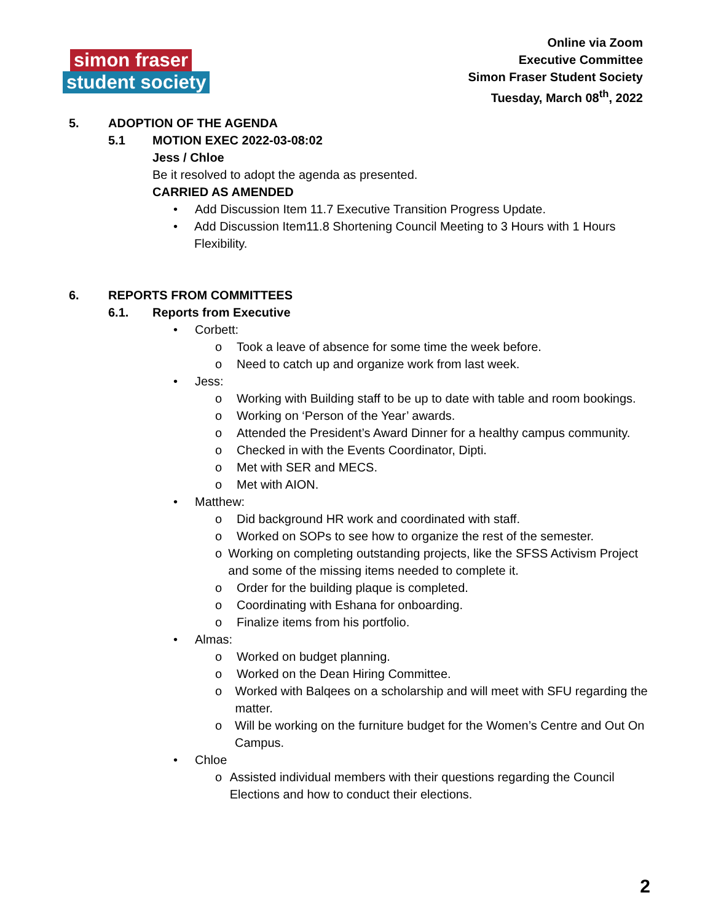simon fraser
student society
Online via Zoom
Executive Committee
Simon Fraser Student Society
Tuesday, March 08<sup>th</sup>, 2022
5. ADOPTION OF THE AGENDA
5.1 MOTION EXEC 2022-03-08:02
Jess / Chloe
Be it resolved to adopt the agenda as presented.
CARRIED AS AMENDED
• Add Discussion Item 11.7 Executive Transition Progress Update.
• Add Discussion Item11.8 Shortening Council Meeting to 3 Hours with 1 Hours Flexibility.
6. REPORTS FROM COMMITTEES
6.1. Reports from Executive
• Corbett:
o Took a leave of absence for some time the week before.
o Need to catch up and organize work from last week.
• Jess:
o Working with Building staff to be up to date with table and room bookings.
o Working on ‘Person of the Year’ awards.
o Attended the President’s Award Dinner for a healthy campus community.
o Checked in with the Events Coordinator, Dipti.
o Met with SER and MECS.
o Met with AION.
• Matthew:
o Did background HR work and coordinated with staff.
o Worked on SOPs to see how to organize the rest of the semester.
o Working on completing outstanding projects, like the SFSS Activism Project and some of the missing items needed to complete it.
o Order for the building plaque is completed.
o Coordinating with Eshana for onboarding.
o Finalize items from his portfolio.
• Almas:
o Worked on budget planning.
o Worked on the Dean Hiring Committee.
o Worked with Balqees on a scholarship and will meet with SFU regarding the matter.
o Will be working on the furniture budget for the Women’s Centre and Out On Campus.
• Chloe
o Assisted individual members with their questions regarding the Council Elections and how to conduct their elections.
2